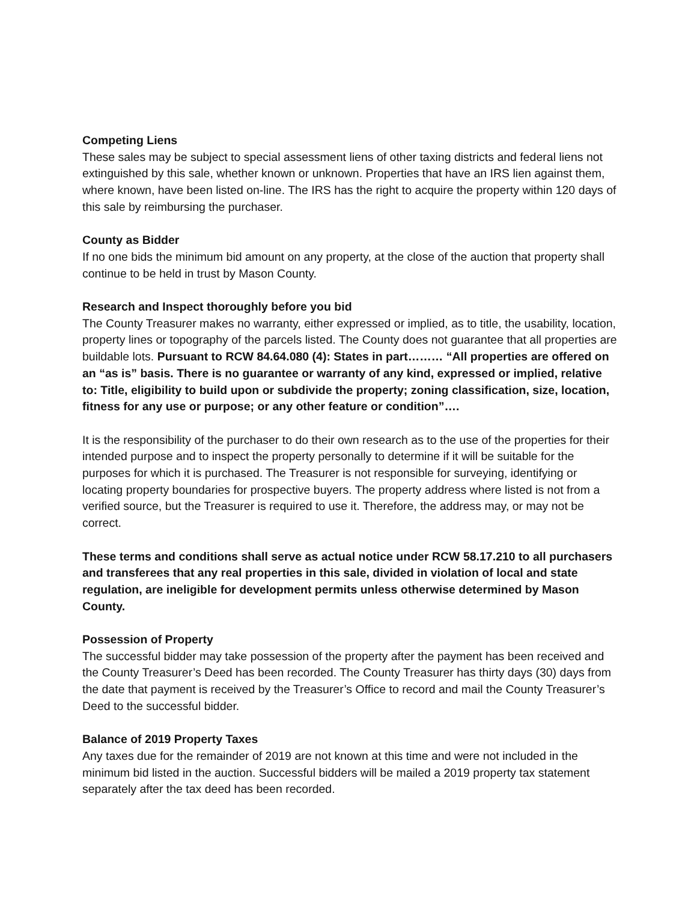Competing Liens
These sales may be subject to special assessment liens of other taxing districts and federal liens not extinguished by this sale, whether known or unknown. Properties that have an IRS lien against them, where known, have been listed on-line. The IRS has the right to acquire the property within 120 days of this sale by reimbursing the purchaser.
County as Bidder
If no one bids the minimum bid amount on any property, at the close of the auction that property shall continue to be held in trust by Mason County.
Research and Inspect thoroughly before you bid
The County Treasurer makes no warranty, either expressed or implied, as to title, the usability, location, property lines or topography of the parcels listed. The County does not guarantee that all properties are buildable lots. Pursuant to RCW 84.64.080 (4): States in part……… “All properties are offered on an “as is” basis. There is no guarantee or warranty of any kind, expressed or implied, relative to: Title, eligibility to build upon or subdivide the property; zoning classification, size, location, fitness for any use or purpose; or any other feature or condition”….
It is the responsibility of the purchaser to do their own research as to the use of the properties for their intended purpose and to inspect the property personally to determine if it will be suitable for the purposes for which it is purchased. The Treasurer is not responsible for surveying, identifying or locating property boundaries for prospective buyers. The property address where listed is not from a verified source, but the Treasurer is required to use it. Therefore, the address may, or may not be correct.
These terms and conditions shall serve as actual notice under RCW 58.17.210 to all purchasers and transferees that any real properties in this sale, divided in violation of local and state regulation, are ineligible for development permits unless otherwise determined by Mason County.
Possession of Property
The successful bidder may take possession of the property after the payment has been received and the County Treasurer’s Deed has been recorded. The County Treasurer has thirty days (30) days from the date that payment is received by the Treasurer’s Office to record and mail the County Treasurer’s Deed to the successful bidder.
Balance of 2019 Property Taxes
Any taxes due for the remainder of 2019 are not known at this time and were not included in the minimum bid listed in the auction. Successful bidders will be mailed a 2019 property tax statement separately after the tax deed has been recorded.